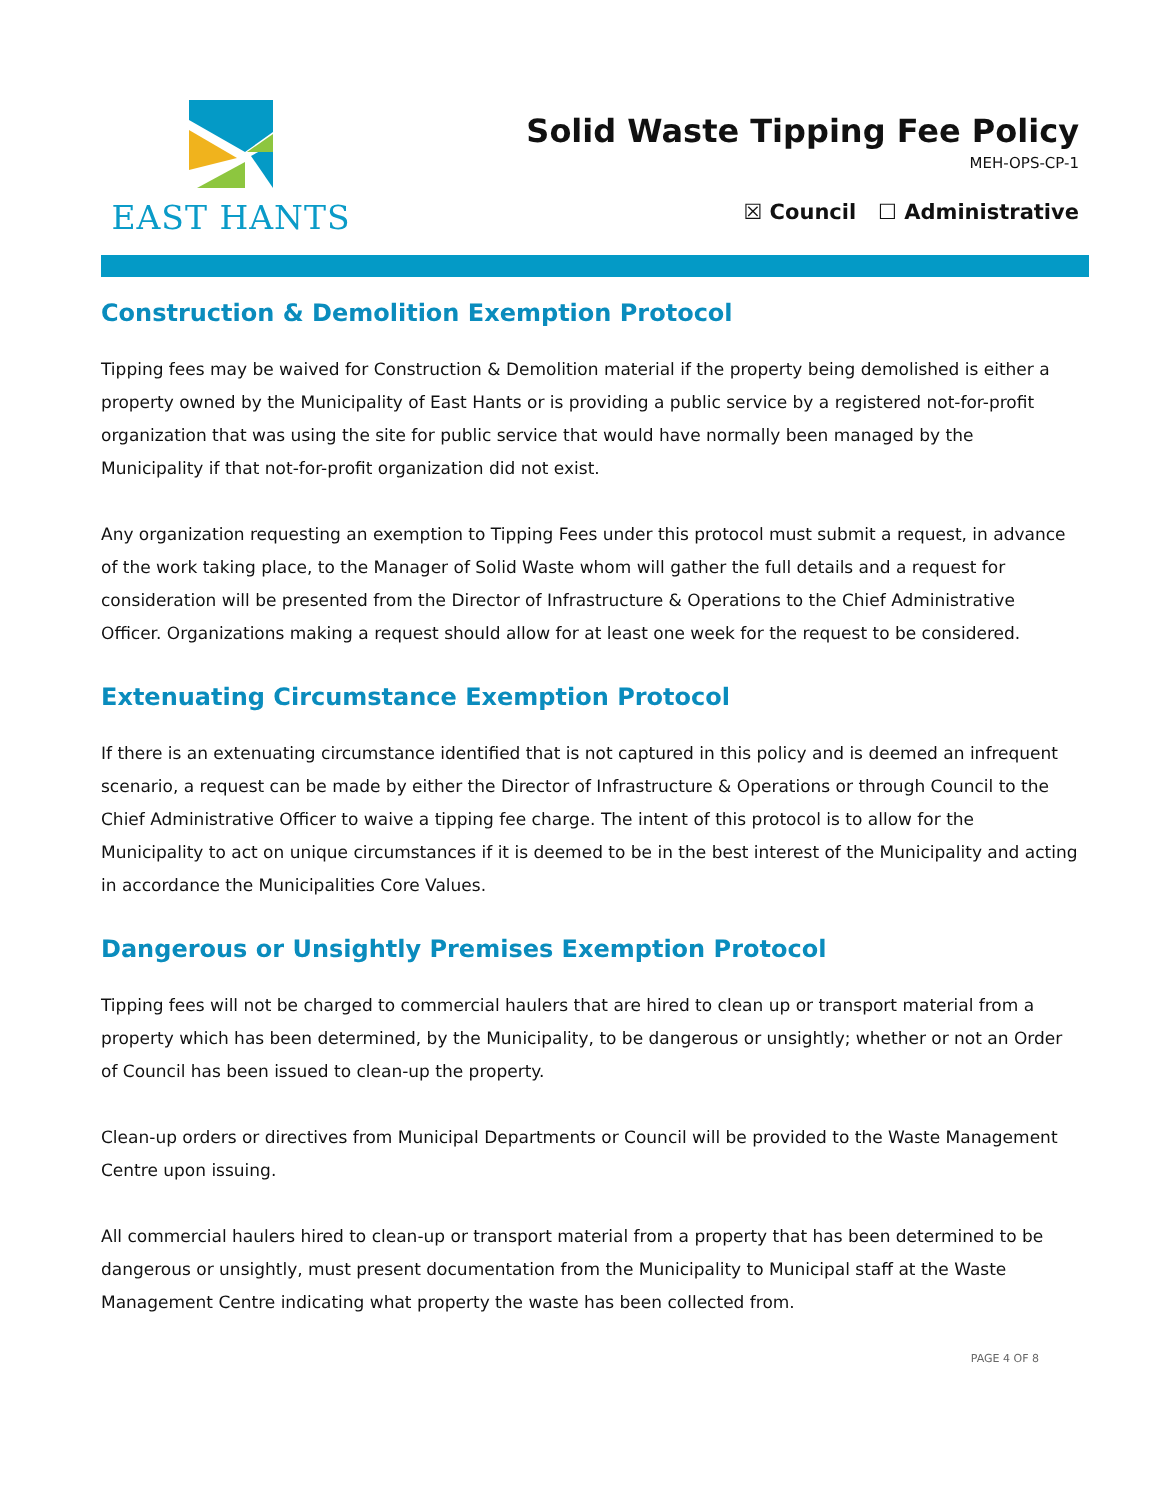EAST HANTS
Solid Waste Tipping Fee Policy
MEH-OPS-CP-1
☒ Council ☐ Administrative
Construction & Demolition Exemption Protocol
Tipping fees may be waived for Construction & Demolition material if the property being demolished is either a property owned by the Municipality of East Hants or is providing a public service by a registered not-for-profit organization that was using the site for public service that would have normally been managed by the Municipality if that not-for-profit organization did not exist.
Any organization requesting an exemption to Tipping Fees under this protocol must submit a request, in advance of the work taking place, to the Manager of Solid Waste whom will gather the full details and a request for consideration will be presented from the Director of Infrastructure & Operations to the Chief Administrative Officer. Organizations making a request should allow for at least one week for the request to be considered.
Extenuating Circumstance Exemption Protocol
If there is an extenuating circumstance identified that is not captured in this policy and is deemed an infrequent scenario, a request can be made by either the Director of Infrastructure & Operations or through Council to the Chief Administrative Officer to waive a tipping fee charge. The intent of this protocol is to allow for the Municipality to act on unique circumstances if it is deemed to be in the best interest of the Municipality and acting in accordance the Municipalities Core Values.
Dangerous or Unsightly Premises Exemption Protocol
Tipping fees will not be charged to commercial haulers that are hired to clean up or transport material from a property which has been determined, by the Municipality, to be dangerous or unsightly; whether or not an Order of Council has been issued to clean-up the property.
Clean-up orders or directives from Municipal Departments or Council will be provided to the Waste Management Centre upon issuing.
All commercial haulers hired to clean-up or transport material from a property that has been determined to be dangerous or unsightly, must present documentation from the Municipality to Municipal staff at the Waste Management Centre indicating what property the waste has been collected from.
PAGE 4 OF 8